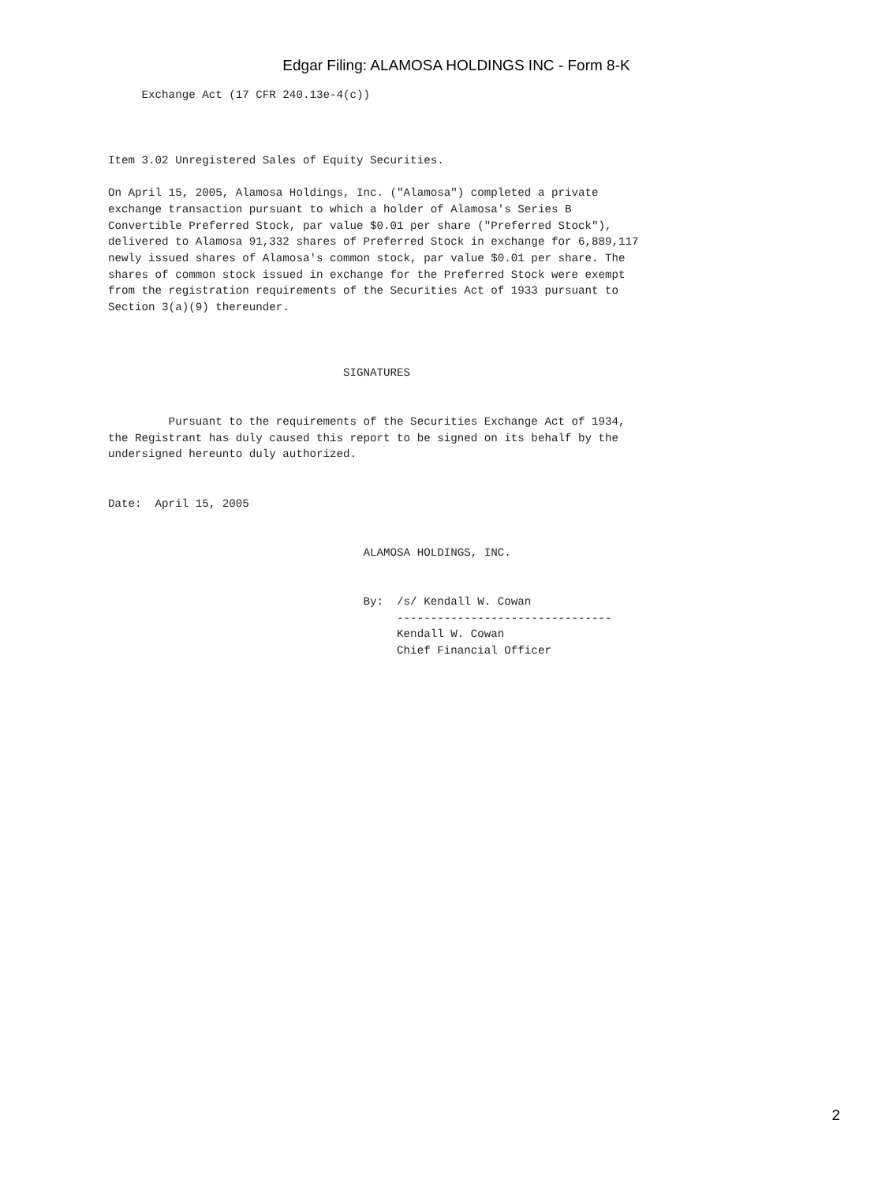Edgar Filing: ALAMOSA HOLDINGS INC - Form 8-K
     Exchange Act (17 CFR 240.13e-4(c))



Item 3.02 Unregistered Sales of Equity Securities.

On April 15, 2005, Alamosa Holdings, Inc. ("Alamosa") completed a private
exchange transaction pursuant to which a holder of Alamosa's Series B
Convertible Preferred Stock, par value $0.01 per share ("Preferred Stock"),
delivered to Alamosa 91,332 shares of Preferred Stock in exchange for 6,889,117
newly issued shares of Alamosa's common stock, par value $0.01 per share. The
shares of common stock issued in exchange for the Preferred Stock were exempt
from the registration requirements of the Securities Act of 1933 pursuant to
Section 3(a)(9) thereunder.



                                   SIGNATURES


         Pursuant to the requirements of the Securities Exchange Act of 1934,
the Registrant has duly caused this report to be signed on its behalf by the
undersigned hereunto duly authorized.


Date:  April 15, 2005


                                      ALAMOSA HOLDINGS, INC.


                                      By:  /s/ Kendall W. Cowan
                                           --------------------------------
                                           Kendall W. Cowan
                                           Chief Financial Officer
2